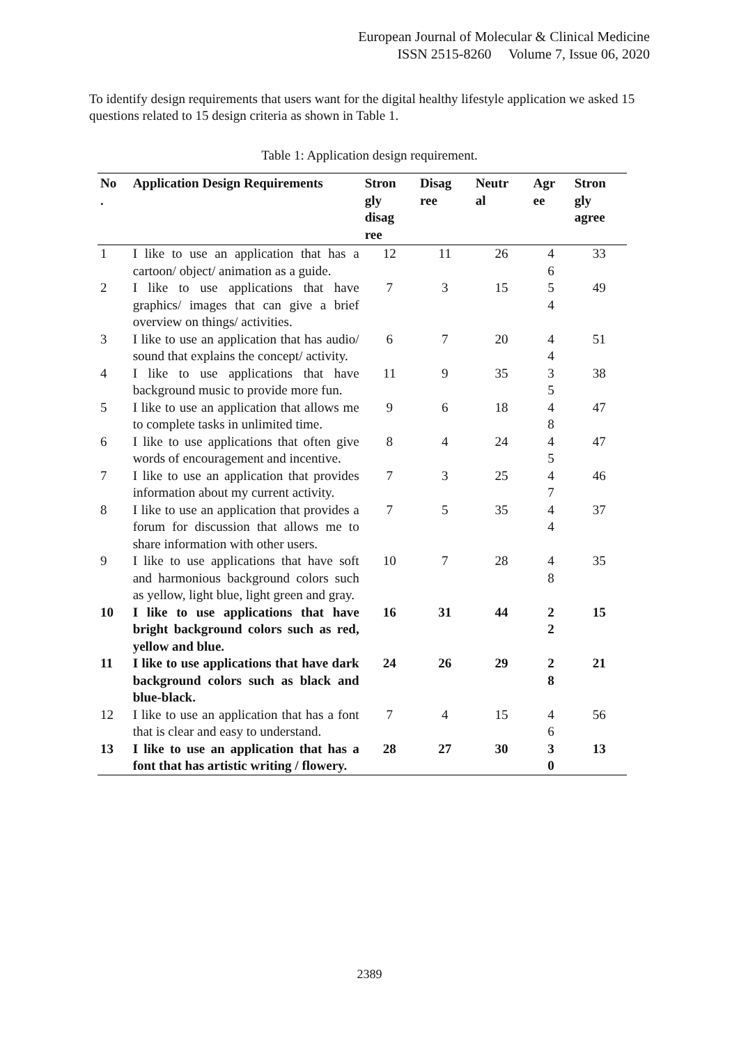European Journal of Molecular & Clinical Medicine
ISSN 2515-8260 Volume 7, Issue 06, 2020
To identify design requirements that users want for the digital healthy lifestyle application we asked 15 questions related to 15 design criteria as shown in Table 1.
Table 1: Application design requirement.
| No . | Application Design Requirements | Stron gly disag ree | Disag ree | Neutr al | Agr ee | Stron gly agree |
| --- | --- | --- | --- | --- | --- | --- |
| 1 | I like to use an application that has a cartoon/ object/ animation as a guide. | 12 | 11 | 26 | 4 6 | 33 |
| 2 | I like to use applications that have graphics/ images that can give a brief overview on things/ activities. | 7 | 3 | 15 | 5 4 | 49 |
| 3 | I like to use an application that has audio/ sound that explains the concept/ activity. | 6 | 7 | 20 | 4 4 | 51 |
| 4 | I like to use applications that have background music to provide more fun. | 11 | 9 | 35 | 3 5 | 38 |
| 5 | I like to use an application that allows me to complete tasks in unlimited time. | 9 | 6 | 18 | 4 8 | 47 |
| 6 | I like to use applications that often give words of encouragement and incentive. | 8 | 4 | 24 | 4 5 | 47 |
| 7 | I like to use an application that provides information about my current activity. | 7 | 3 | 25 | 4 7 | 46 |
| 8 | I like to use an application that provides a forum for discussion that allows me to share information with other users. | 7 | 5 | 35 | 4 4 | 37 |
| 9 | I like to use applications that have soft and harmonious background colors such as yellow, light blue, light green and gray. | 10 | 7 | 28 | 4 8 | 35 |
| 10 | I like to use applications that have bright background colors such as red, yellow and blue. | 16 | 31 | 44 | 2 2 | 15 |
| 11 | I like to use applications that have dark background colors such as black and blue-black. | 24 | 26 | 29 | 2 8 | 21 |
| 12 | I like to use an application that has a font that is clear and easy to understand. | 7 | 4 | 15 | 4 6 | 56 |
| 13 | I like to use an application that has a font that has artistic writing / flowery. | 28 | 27 | 30 | 3 0 | 13 |
2389